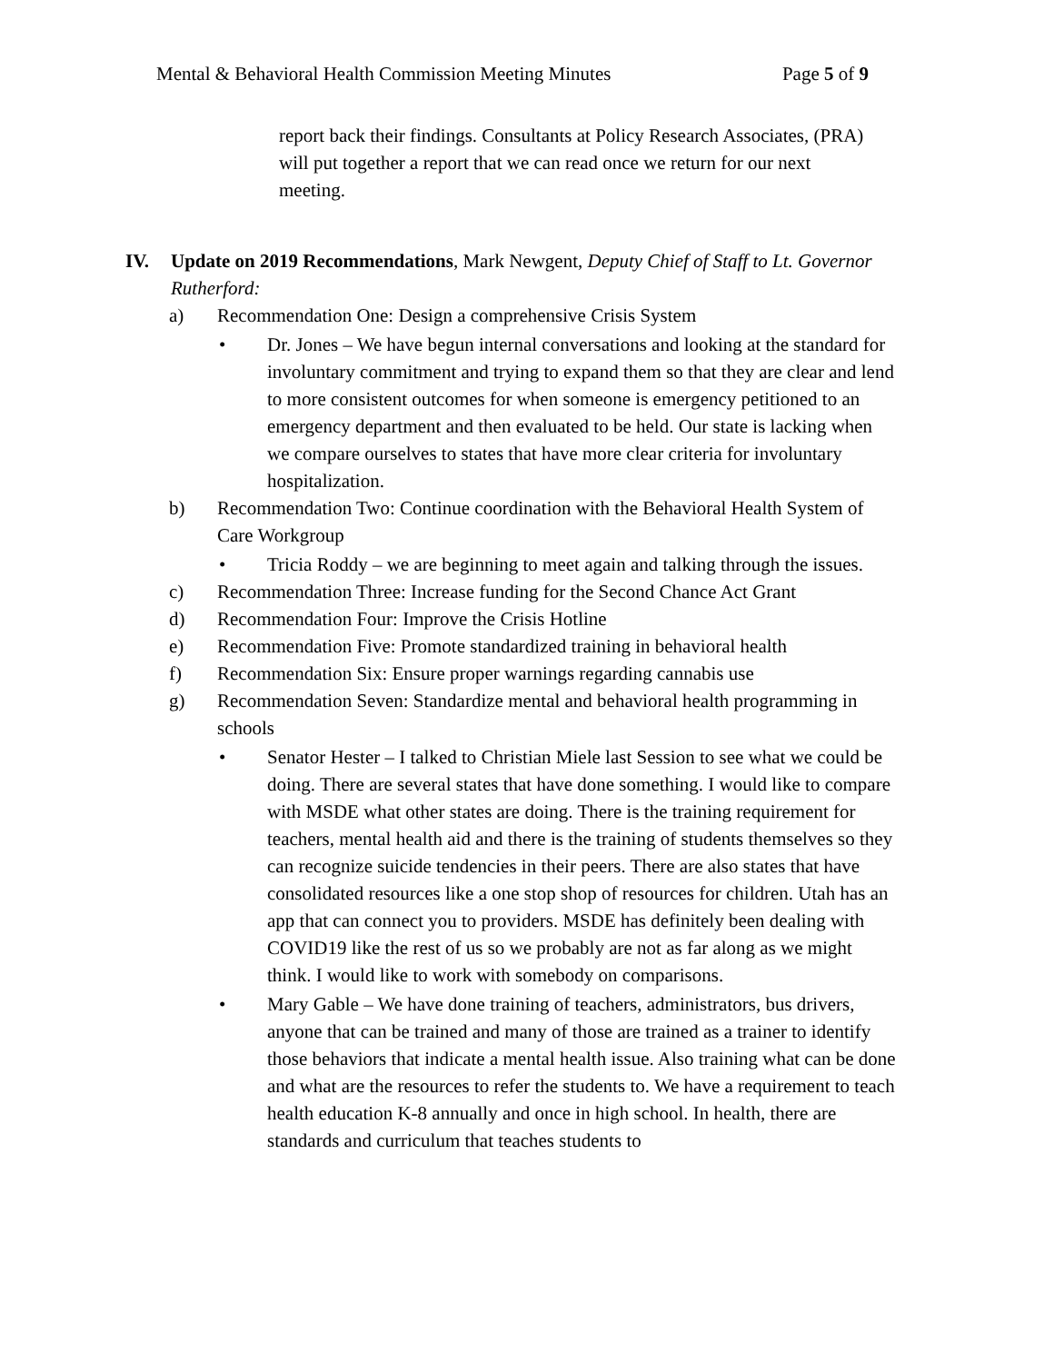Mental & Behavioral Health Commission Meeting Minutes Page 5 of 9
report back their findings. Consultants at Policy Research Associates, (PRA) will put together a report that we can read once we return for our next meeting.
IV. Update on 2019 Recommendations, Mark Newgent, Deputy Chief of Staff to Lt. Governor Rutherford:
a) Recommendation One: Design a comprehensive Crisis System
• Dr. Jones – We have begun internal conversations and looking at the standard for involuntary commitment and trying to expand them so that they are clear and lend to more consistent outcomes for when someone is emergency petitioned to an emergency department and then evaluated to be held. Our state is lacking when we compare ourselves to states that have more clear criteria for involuntary hospitalization.
b) Recommendation Two: Continue coordination with the Behavioral Health System of Care Workgroup
• Tricia Roddy – we are beginning to meet again and talking through the issues.
c) Recommendation Three: Increase funding for the Second Chance Act Grant
d) Recommendation Four: Improve the Crisis Hotline
e) Recommendation Five: Promote standardized training in behavioral health
f) Recommendation Six: Ensure proper warnings regarding cannabis use
g) Recommendation Seven: Standardize mental and behavioral health programming in schools
• Senator Hester – I talked to Christian Miele last Session to see what we could be doing. There are several states that have done something. I would like to compare with MSDE what other states are doing. There is the training requirement for teachers, mental health aid and there is the training of students themselves so they can recognize suicide tendencies in their peers. There are also states that have consolidated resources like a one stop shop of resources for children. Utah has an app that can connect you to providers. MSDE has definitely been dealing with COVID19 like the rest of us so we probably are not as far along as we might think. I would like to work with somebody on comparisons.
• Mary Gable – We have done training of teachers, administrators, bus drivers, anyone that can be trained and many of those are trained as a trainer to identify those behaviors that indicate a mental health issue. Also training what can be done and what are the resources to refer the students to. We have a requirement to teach health education K-8 annually and once in high school. In health, there are standards and curriculum that teaches students to